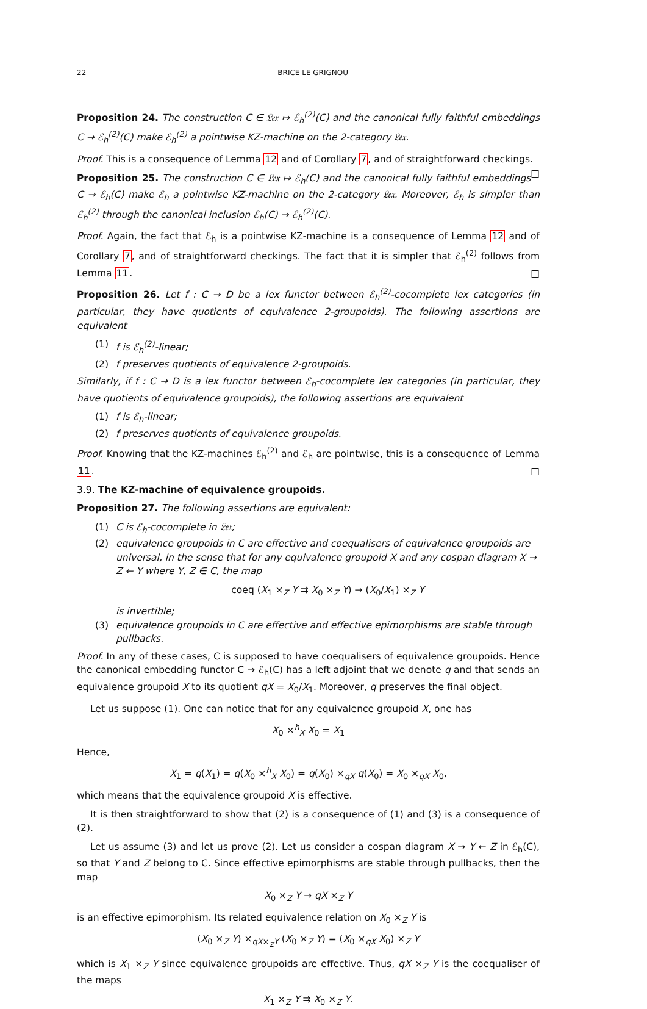22 BRICE LE GRIGNOU
Proposition 24. The construction C ∈ 𝔏𝔢𝔵 ↦ ℰ<sub>h</sub><sup>(2)</sup>(C) and the canonical fully faithful embeddings C → ℰ<sub>h</sub><sup>(2)</sup>(C) make ℰ<sub>h</sub><sup>(2)</sup> a pointwise KZ-machine on the 2-category 𝔏𝔢𝔵.
Proof. This is a consequence of Lemma 12 and of Corollary 7, and of straightforward checkings. □
Proposition 25. The construction C ∈ 𝔏𝔢𝔵 ↦ ℰ<sub>h</sub>(C) and the canonical fully faithful embeddings C → ℰ<sub>h</sub>(C) make ℰ<sub>h</sub> a pointwise KZ-machine on the 2-category 𝔏𝔢𝔵. Moreover, ℰ<sub>h</sub> is simpler than ℰ<sub>h</sub><sup>(2)</sup> through the canonical inclusion ℰ<sub>h</sub>(C) → ℰ<sub>h</sub><sup>(2)</sup>(C).
Proof. Again, the fact that ℰ<sub>h</sub> is a pointwise KZ-machine is a consequence of Lemma 12 and of Corollary 7, and of straightforward checkings. The fact that it is simpler that ℰ<sub>h</sub><sup>(2)</sup> follows from Lemma 11. □
Proposition 26. Let f : C → D be a lex functor between ℰ<sub>h</sub><sup>(2)</sup>-cocomplete lex categories (in particular, they have quotients of equivalence 2-groupoids). The following assertions are equivalent
(1) f is ℰ<sub>h</sub><sup>(2)</sup>-linear;
(2) f preserves quotients of equivalence 2-groupoids.
Similarly, if f : C → D is a lex functor between ℰ<sub>h</sub>-cocomplete lex categories (in particular, they have quotients of equivalence groupoids), the following assertions are equivalent
(1) f is ℰ<sub>h</sub>-linear;
(2) f preserves quotients of equivalence groupoids.
Proof. Knowing that the KZ-machines ℰ<sub>h</sub><sup>(2)</sup> and ℰ<sub>h</sub> are pointwise, this is a consequence of Lemma 11. □
3.9. The KZ-machine of equivalence groupoids.
Proposition 27. The following assertions are equivalent:
(1) C is ℰ<sub>h</sub>-cocomplete in 𝔏𝔢𝔵;
(2) equivalence groupoids in C are effective and coequalisers of equivalence groupoids are universal, in the sense that for any equivalence groupoid X and any cospan diagram X → Z ← Y where Y, Z ∈ C, the map
coeq (X<sub>1</sub> ×<sub>Z</sub> Y ⇉ X<sub>0</sub> ×<sub>Z</sub> Y) → (X<sub>0</sub>/X<sub>1</sub>) ×<sub>Z</sub> Y
is invertible;
(3) equivalence groupoids in C are effective and effective epimorphisms are stable through pullbacks.
Proof. In any of these cases, C is supposed to have coequalisers of equivalence groupoids. Hence the canonical embedding functor C → ℰ<sub>h</sub>(C) has a left adjoint that we denote q and that sends an equivalence groupoid X to its quotient qX = X<sub>0</sub>/X<sub>1</sub>. Moreover, q preserves the final object.
Let us suppose (1). One can notice that for any equivalence groupoid X, one has
X<sub>0</sub> ×<sup>h</sup><sub>X</sub> X<sub>0</sub> = X<sub>1</sub>
Hence,
X<sub>1</sub> = q(X<sub>1</sub>) = q(X<sub>0</sub> ×<sup>h</sup><sub>X</sub> X<sub>0</sub>) = q(X<sub>0</sub>) ×<sub>qX</sub> q(X<sub>0</sub>) = X<sub>0</sub> ×<sub>qX</sub> X<sub>0</sub>,
which means that the equivalence groupoid X is effective.
It is then straightforward to show that (2) is a consequence of (1) and (3) is a consequence of (2).
Let us assume (3) and let us prove (2). Let us consider a cospan diagram X → Y ← Z in ℰ<sub>h</sub>(C), so that Y and Z belong to C. Since effective epimorphisms are stable through pullbacks, then the map
X<sub>0</sub> ×<sub>Z</sub> Y → qX ×<sub>Z</sub> Y
is an effective epimorphism. Its related equivalence relation on X<sub>0</sub> ×<sub>Z</sub> Y is
(X<sub>0</sub> ×<sub>Z</sub> Y) ×<sub>qX×<sub>Z</sub>Y</sub> (X<sub>0</sub> ×<sub>Z</sub> Y) = (X<sub>0</sub> ×<sub>qX</sub> X<sub>0</sub>) ×<sub>Z</sub> Y
which is X<sub>1</sub> ×<sub>Z</sub> Y since equivalence groupoids are effective. Thus, qX ×<sub>Z</sub> Y is the coequaliser of the maps
X<sub>1</sub> ×<sub>Z</sub> Y ⇉ X<sub>0</sub> ×<sub>Z</sub> Y.